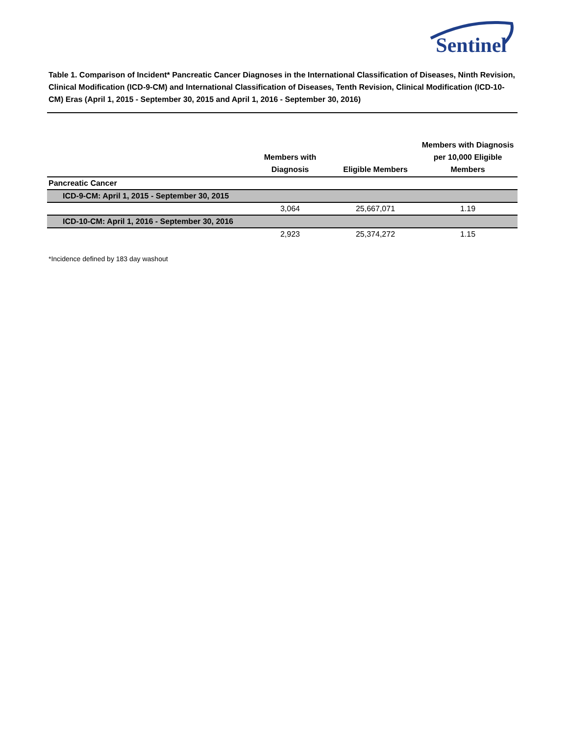Sentinel
Table 1. Comparison of Incident* Pancreatic Cancer Diagnoses in the International Classification of Diseases, Ninth Revision, Clinical Modification (ICD-9-CM) and International Classification of Diseases, Tenth Revision, Clinical Modification (ICD-10-CM) Eras (April 1, 2015 - September 30, 2015 and April 1, 2016 - September 30, 2016)
| | Members with Diagnosis | Eligible Members | Members with Diagnosis per 10,000 Eligible Members |
| --- | --- | --- | --- |
| Pancreatic Cancer | | | |
| ICD-9-CM: April 1, 2015 - September 30, 2015 | | | |
| | 3,064 | 25,667,071 | 1.19 |
| ICD-10-CM: April 1, 2016 - September 30, 2016 | | | |
| | 2,923 | 25,374,272 | 1.15 |
*Incidence defined by 183 day washout